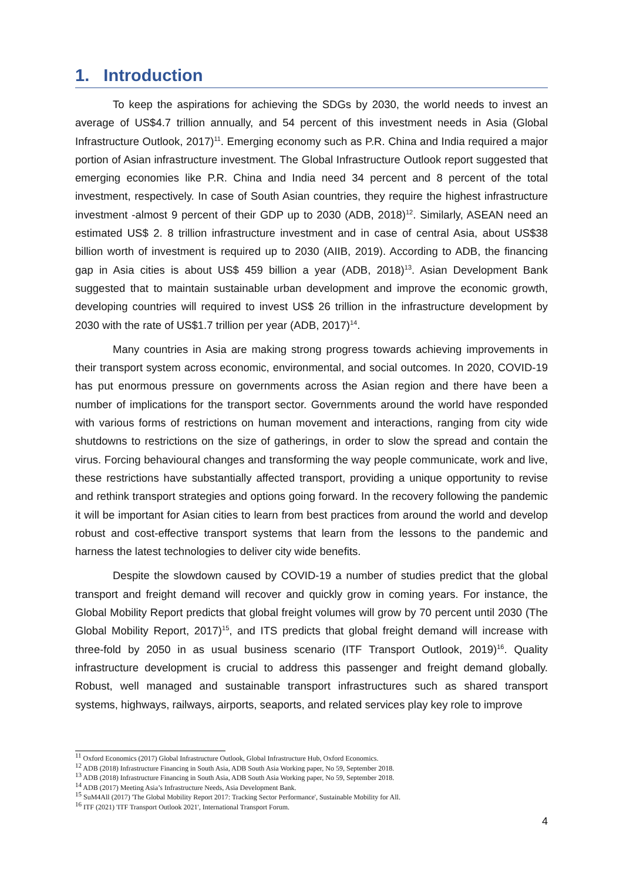1. Introduction
To keep the aspirations for achieving the SDGs by 2030, the world needs to invest an average of US$4.7 trillion annually, and 54 percent of this investment needs in Asia (Global Infrastructure Outlook, 2017)<sup>11</sup>. Emerging economy such as P.R. China and India required a major portion of Asian infrastructure investment. The Global Infrastructure Outlook report suggested that emerging economies like P.R. China and India need 34 percent and 8 percent of the total investment, respectively. In case of South Asian countries, they require the highest infrastructure investment -almost 9 percent of their GDP up to 2030 (ADB, 2018)<sup>12</sup>. Similarly, ASEAN need an estimated US$ 2. 8 trillion infrastructure investment and in case of central Asia, about US$38 billion worth of investment is required up to 2030 (AIIB, 2019). According to ADB, the financing gap in Asia cities is about US$ 459 billion a year (ADB, 2018)<sup>13</sup>. Asian Development Bank suggested that to maintain sustainable urban development and improve the economic growth, developing countries will required to invest US$ 26 trillion in the infrastructure development by 2030 with the rate of US$1.7 trillion per year (ADB, 2017)<sup>14</sup>.
Many countries in Asia are making strong progress towards achieving improvements in their transport system across economic, environmental, and social outcomes. In 2020, COVID-19 has put enormous pressure on governments across the Asian region and there have been a number of implications for the transport sector. Governments around the world have responded with various forms of restrictions on human movement and interactions, ranging from city wide shutdowns to restrictions on the size of gatherings, in order to slow the spread and contain the virus. Forcing behavioural changes and transforming the way people communicate, work and live, these restrictions have substantially affected transport, providing a unique opportunity to revise and rethink transport strategies and options going forward. In the recovery following the pandemic it will be important for Asian cities to learn from best practices from around the world and develop robust and cost-effective transport systems that learn from the lessons to the pandemic and harness the latest technologies to deliver city wide benefits.
Despite the slowdown caused by COVID-19 a number of studies predict that the global transport and freight demand will recover and quickly grow in coming years. For instance, the Global Mobility Report predicts that global freight volumes will grow by 70 percent until 2030 (The Global Mobility Report, 2017)<sup>15</sup>, and ITS predicts that global freight demand will increase with three-fold by 2050 in as usual business scenario (ITF Transport Outlook, 2019)<sup>16</sup>. Quality infrastructure development is crucial to address this passenger and freight demand globally. Robust, well managed and sustainable transport infrastructures such as shared transport systems, highways, railways, airports, seaports, and related services play key role to improve
<sup>11</sup> Oxford Economics (2017) Global Infrastructure Outlook, Global Infrastructure Hub, Oxford Economics.
<sup>12</sup> ADB (2018) Infrastructure Financing in South Asia, ADB South Asia Working paper, No 59, September 2018.
<sup>13</sup> ADB (2018) Infrastructure Financing in South Asia, ADB South Asia Working paper, No 59, September 2018.
<sup>14</sup> ADB (2017) Meeting Asia’s Infrastructure Needs, Asia Development Bank.
<sup>15</sup> SuM4All (2017) 'The Global Mobility Report 2017: Tracking Sector Performance', Sustainable Mobility for All.
<sup>16</sup> ITF (2021) 'ITF Transport Outlook 2021', International Transport Forum.
4